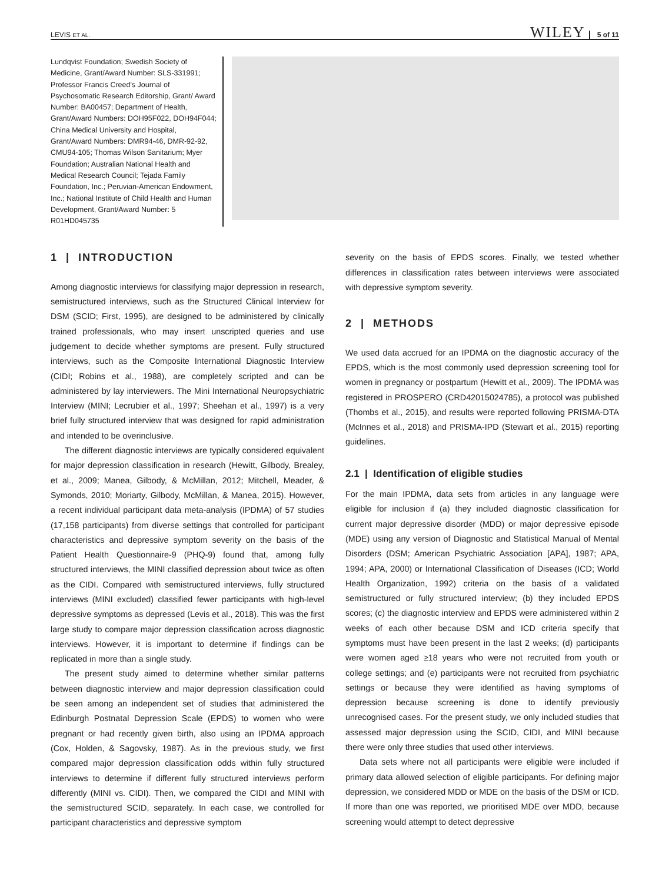LEVIS ET AL. WILEY 5 of 11
Lundqvist Foundation; Swedish Society of Medicine, Grant/Award Number: SLS-331991; Professor Francis Creed's Journal of Psychosomatic Research Editorship, Grant/ Award Number: BA00457; Department of Health, Grant/Award Numbers: DOH95F022, DOH94F044; China Medical University and Hospital, Grant/Award Numbers: DMR94-46, DMR-92-92, CMU94-105; Thomas Wilson Sanitarium; Myer Foundation; Australian National Health and Medical Research Council; Tejada Family Foundation, Inc.; Peruvian-American Endowment, Inc.; National Institute of Child Health and Human Development, Grant/Award Number: 5 R01HD045735
1 | INTRODUCTION
Among diagnostic interviews for classifying major depression in research, semistructured interviews, such as the Structured Clinical Interview for DSM (SCID; First, 1995), are designed to be administered by clinically trained professionals, who may insert unscripted queries and use judgement to decide whether symptoms are present. Fully structured interviews, such as the Composite International Diagnostic Interview (CIDI; Robins et al., 1988), are completely scripted and can be administered by lay interviewers. The Mini International Neuropsychiatric Interview (MINI; Lecrubier et al., 1997; Sheehan et al., 1997) is a very brief fully structured interview that was designed for rapid administration and intended to be overinclusive.
The different diagnostic interviews are typically considered equivalent for major depression classification in research (Hewitt, Gilbody, Brealey, et al., 2009; Manea, Gilbody, & McMillan, 2012; Mitchell, Meader, & Symonds, 2010; Moriarty, Gilbody, McMillan, & Manea, 2015). However, a recent individual participant data meta-analysis (IPDMA) of 57 studies (17,158 participants) from diverse settings that controlled for participant characteristics and depressive symptom severity on the basis of the Patient Health Questionnaire-9 (PHQ-9) found that, among fully structured interviews, the MINI classified depression about twice as often as the CIDI. Compared with semistructured interviews, fully structured interviews (MINI excluded) classified fewer participants with high-level depressive symptoms as depressed (Levis et al., 2018). This was the first large study to compare major depression classification across diagnostic interviews. However, it is important to determine if findings can be replicated in more than a single study.
The present study aimed to determine whether similar patterns between diagnostic interview and major depression classification could be seen among an independent set of studies that administered the Edinburgh Postnatal Depression Scale (EPDS) to women who were pregnant or had recently given birth, also using an IPDMA approach (Cox, Holden, & Sagovsky, 1987). As in the previous study, we first compared major depression classification odds within fully structured interviews to determine if different fully structured interviews perform differently (MINI vs. CIDI). Then, we compared the CIDI and MINI with the semistructured SCID, separately. In each case, we controlled for participant characteristics and depressive symptom
severity on the basis of EPDS scores. Finally, we tested whether differences in classification rates between interviews were associated with depressive symptom severity.
2 | METHODS
We used data accrued for an IPDMA on the diagnostic accuracy of the EPDS, which is the most commonly used depression screening tool for women in pregnancy or postpartum (Hewitt et al., 2009). The IPDMA was registered in PROSPERO (CRD42015024785), a protocol was published (Thombs et al., 2015), and results were reported following PRISMA-DTA (McInnes et al., 2018) and PRISMA-IPD (Stewart et al., 2015) reporting guidelines.
2.1 | Identification of eligible studies
For the main IPDMA, data sets from articles in any language were eligible for inclusion if (a) they included diagnostic classification for current major depressive disorder (MDD) or major depressive episode (MDE) using any version of Diagnostic and Statistical Manual of Mental Disorders (DSM; American Psychiatric Association [APA], 1987; APA, 1994; APA, 2000) or International Classification of Diseases (ICD; World Health Organization, 1992) criteria on the basis of a validated semistructured or fully structured interview; (b) they included EPDS scores; (c) the diagnostic interview and EPDS were administered within 2 weeks of each other because DSM and ICD criteria specify that symptoms must have been present in the last 2 weeks; (d) participants were women aged ≥18 years who were not recruited from youth or college settings; and (e) participants were not recruited from psychiatric settings or because they were identified as having symptoms of depression because screening is done to identify previously unrecognised cases. For the present study, we only included studies that assessed major depression using the SCID, CIDI, and MINI because there were only three studies that used other interviews.
Data sets where not all participants were eligible were included if primary data allowed selection of eligible participants. For defining major depression, we considered MDD or MDE on the basis of the DSM or ICD. If more than one was reported, we prioritised MDE over MDD, because screening would attempt to detect depressive